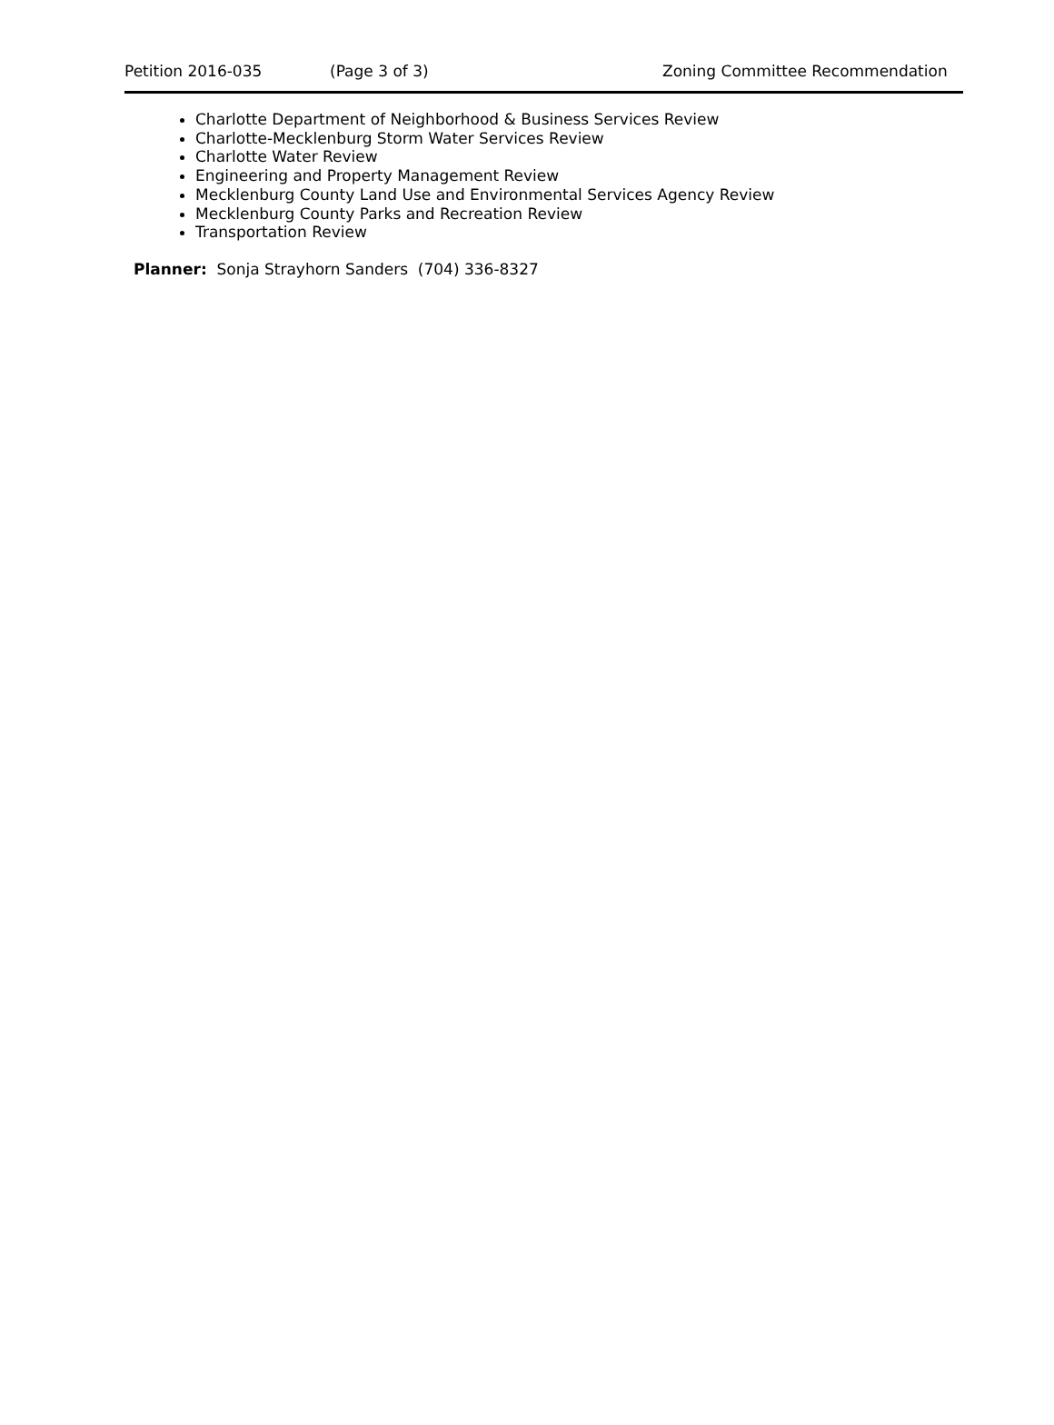Petition 2016-035 (Page 3 of 3) Zoning Committee Recommendation
Charlotte Department of Neighborhood & Business Services Review
Charlotte-Mecklenburg Storm Water Services Review
Charlotte Water Review
Engineering and Property Management Review
Mecklenburg County Land Use and Environmental Services Agency Review
Mecklenburg County Parks and Recreation Review
Transportation Review
Planner: Sonja Strayhorn Sanders (704) 336-8327